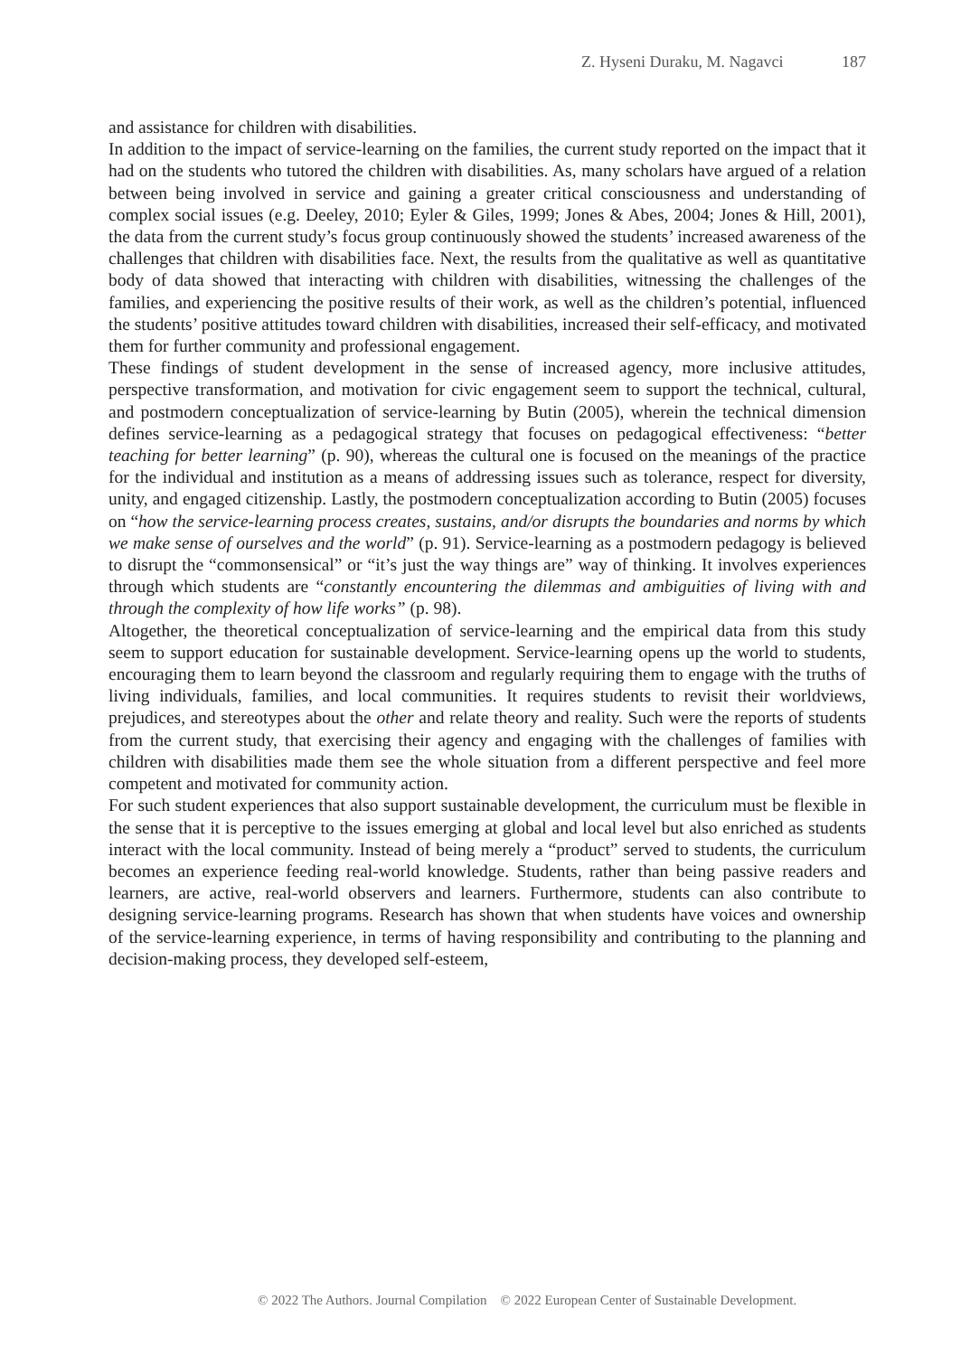Z. Hyseni Duraku, M. Nagavci 187
and assistance for children with disabilities.
In addition to the impact of service-learning on the families, the current study reported on the impact that it had on the students who tutored the children with disabilities. As, many scholars have argued of a relation between being involved in service and gaining a greater critical consciousness and understanding of complex social issues (e.g. Deeley, 2010; Eyler & Giles, 1999; Jones & Abes, 2004; Jones & Hill, 2001), the data from the current study’s focus group continuously showed the students’ increased awareness of the challenges that children with disabilities face. Next, the results from the qualitative as well as quantitative body of data showed that interacting with children with disabilities, witnessing the challenges of the families, and experiencing the positive results of their work, as well as the children’s potential, influenced the students’ positive attitudes toward children with disabilities, increased their self-efficacy, and motivated them for further community and professional engagement.
These findings of student development in the sense of increased agency, more inclusive attitudes, perspective transformation, and motivation for civic engagement seem to support the technical, cultural, and postmodern conceptualization of service-learning by Butin (2005), wherein the technical dimension defines service-learning as a pedagogical strategy that focuses on pedagogical effectiveness: “better teaching for better learning” (p. 90), whereas the cultural one is focused on the meanings of the practice for the individual and institution as a means of addressing issues such as tolerance, respect for diversity, unity, and engaged citizenship. Lastly, the postmodern conceptualization according to Butin (2005) focuses on “how the service-learning process creates, sustains, and/or disrupts the boundaries and norms by which we make sense of ourselves and the world” (p. 91). Service-learning as a postmodern pedagogy is believed to disrupt the “commonsensical” or “it’s just the way things are” way of thinking. It involves experiences through which students are “constantly encountering the dilemmas and ambiguities of living with and through the complexity of how life works” (p. 98).
Altogether, the theoretical conceptualization of service-learning and the empirical data from this study seem to support education for sustainable development. Service-learning opens up the world to students, encouraging them to learn beyond the classroom and regularly requiring them to engage with the truths of living individuals, families, and local communities. It requires students to revisit their worldviews, prejudices, and stereotypes about the other and relate theory and reality. Such were the reports of students from the current study, that exercising their agency and engaging with the challenges of families with children with disabilities made them see the whole situation from a different perspective and feel more competent and motivated for community action.
For such student experiences that also support sustainable development, the curriculum must be flexible in the sense that it is perceptive to the issues emerging at global and local level but also enriched as students interact with the local community. Instead of being merely a “product” served to students, the curriculum becomes an experience feeding real-world knowledge. Students, rather than being passive readers and learners, are active, real-world observers and learners. Furthermore, students can also contribute to designing service-learning programs. Research has shown that when students have voices and ownership of the service-learning experience, in terms of having responsibility and contributing to the planning and decision-making process, they developed self-esteem,
© 2022 The Authors. Journal Compilation © 2022 European Center of Sustainable Development.